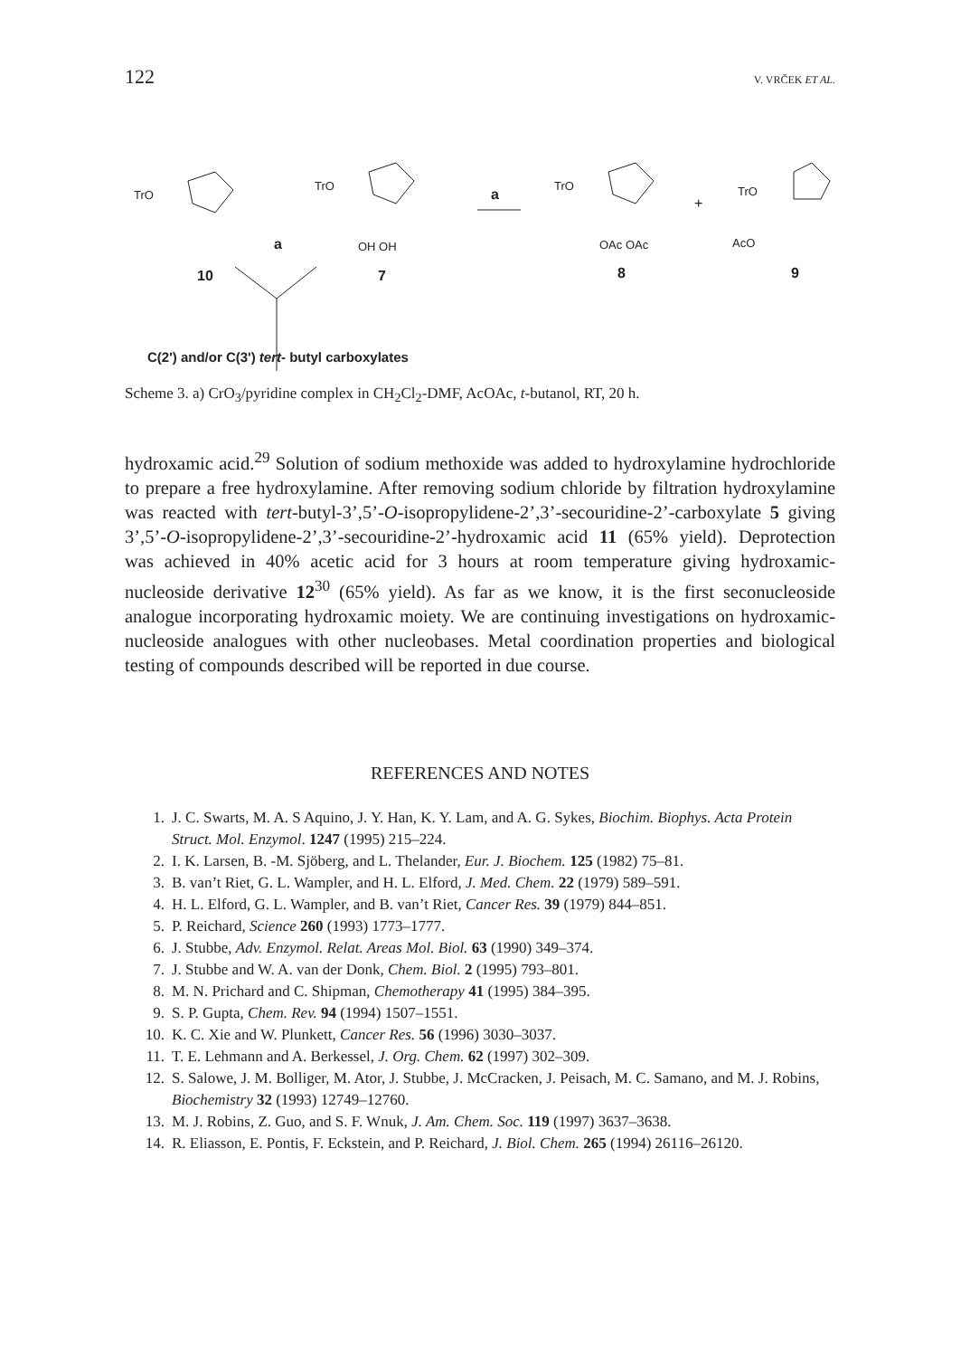122 V. VRČEK ET AL.
10
7
8
9
a
a
+
TrO
TrO
TrO
TrO
OH OH
OAc OAc
AcO
C(2') and/or C(3') tert- butyl carboxylates
Scheme 3. a) CrO<sub>3</sub>/pyridine complex in CH<sub>2</sub>Cl<sub>2</sub>-DMF, AcOAc, t-butanol, RT, 20 h.
hydroxamic acid.<sup>29</sup> Solution of sodium methoxide was added to hydroxyl­amine hydrochloride to prepare a free hydroxylamine. After removing so­dium chloride by filtration hydroxylamine was reacted with tert-butyl­-3’,5’-O-isopropylidene-2’,3’-secouridine-2’-carboxylate 5 giving 3’,5’-O-iso­propylidene-2’,3’-secouridine-2’-hydroxamic acid 11 (65% yield). Deprotec­tion was achieved in 40% acetic acid for 3 hours at room temperature giving hydroxamic-nucleoside derivative 12<sup>30</sup> (65% yield). As far as we know, it is the first seconucleoside analogue incorporating hydroxamic moiety. We are continuing investigations on hydroxamic-nucleoside analogues with other nucleobases. Metal coordination properties and biological testing of com­pounds described will be reported in due course.
REFERENCES AND NOTES
1. J. C. Swarts, M. A. S Aquino, J. Y. Han, K. Y. Lam, and A. G. Sykes, Biochim. Biophys. Acta Protein Struct. Mol. Enzymol. 1247 (1995) 215–224.
2. I. K. Larsen, B. -M. Sjöberg, and L. Thelander, Eur. J. Biochem. 125 (1982) 75–81.
3. B. van’t Riet, G. L. Wampler, and H. L. Elford, J. Med. Chem. 22 (1979) 589–591.
4. H. L. Elford, G. L. Wampler, and B. van’t Riet, Cancer Res. 39 (1979) 844–851.
5. P. Reichard, Science 260 (1993) 1773–1777.
6. J. Stubbe, Adv. Enzymol. Relat. Areas Mol. Biol. 63 (1990) 349–374.
7. J. Stubbe and W. A. van der Donk, Chem. Biol. 2 (1995) 793–801.
8. M. N. Prichard and C. Shipman, Chemotherapy 41 (1995) 384–395.
9. S. P. Gupta, Chem. Rev. 94 (1994) 1507–1551.
10. K. C. Xie and W. Plunkett, Cancer Res. 56 (1996) 3030–3037.
11. T. E. Lehmann and A. Berkessel, J. Org. Chem. 62 (1997) 302–309.
12. S. Salowe, J. M. Bolliger, M. Ator, J. Stubbe, J. McCracken, J. Peisach, M. C. Samano, and M. J. Robins, Biochemistry 32 (1993) 12749–12760.
13. M. J. Robins, Z. Guo, and S. F. Wnuk, J. Am. Chem. Soc. 119 (1997) 3637–3638.
14. R. Eliasson, E. Pontis, F. Eckstein, and P. Reichard, J. Biol. Chem. 265 (1994) 26116–26120.